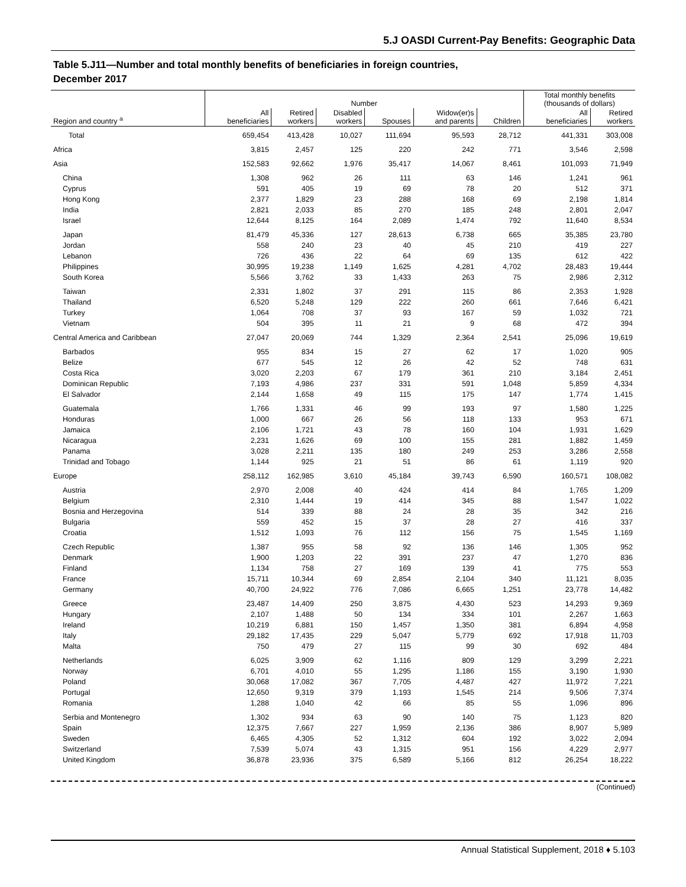5.J OASDI Current-Pay Benefits: Geographic Data
Table 5.J11—Number and total monthly benefits of beneficiaries in foreign countries,
December 2017
| | Number | | | | | | Total monthly benefits (thousands of dollars) | |
| --- | --- | --- | --- | --- | --- | --- | --- | --- |
| Region and country <sup>a</sup> | All beneficiaries | Retired workers | Disabled workers | Spouses | Widow(er)s and parents | Children | All beneficiaries | Retired workers |
| Total | 659,454 | 413,428 | 10,027 | 111,694 | 95,593 | 28,712 | 441,331 | 303,008 |
| Africa | 3,815 | 2,457 | 125 | 220 | 242 | 771 | 3,546 | 2,598 |
| Asia | 152,583 | 92,662 | 1,976 | 35,417 | 14,067 | 8,461 | 101,093 | 71,949 |
| China | 1,308 | 962 | 26 | 111 | 63 | 146 | 1,241 | 961 |
| Cyprus | 591 | 405 | 19 | 69 | 78 | 20 | 512 | 371 |
| Hong Kong | 2,377 | 1,829 | 23 | 288 | 168 | 69 | 2,198 | 1,814 |
| India | 2,821 | 2,033 | 85 | 270 | 185 | 248 | 2,801 | 2,047 |
| Israel | 12,644 | 8,125 | 164 | 2,089 | 1,474 | 792 | 11,640 | 8,534 |
| Japan | 81,479 | 45,336 | 127 | 28,613 | 6,738 | 665 | 35,385 | 23,780 |
| Jordan | 558 | 240 | 23 | 40 | 45 | 210 | 419 | 227 |
| Lebanon | 726 | 436 | 22 | 64 | 69 | 135 | 612 | 422 |
| Philippines | 30,995 | 19,238 | 1,149 | 1,625 | 4,281 | 4,702 | 28,483 | 19,444 |
| South Korea | 5,566 | 3,762 | 33 | 1,433 | 263 | 75 | 2,986 | 2,312 |
| Taiwan | 2,331 | 1,802 | 37 | 291 | 115 | 86 | 2,353 | 1,928 |
| Thailand | 6,520 | 5,248 | 129 | 222 | 260 | 661 | 7,646 | 6,421 |
| Turkey | 1,064 | 708 | 37 | 93 | 167 | 59 | 1,032 | 721 |
| Vietnam | 504 | 395 | 11 | 21 | 9 | 68 | 472 | 394 |
| Central America and Caribbean | 27,047 | 20,069 | 744 | 1,329 | 2,364 | 2,541 | 25,096 | 19,619 |
| Barbados | 955 | 834 | 15 | 27 | 62 | 17 | 1,020 | 905 |
| Belize | 677 | 545 | 12 | 26 | 42 | 52 | 748 | 631 |
| Costa Rica | 3,020 | 2,203 | 67 | 179 | 361 | 210 | 3,184 | 2,451 |
| Dominican Republic | 7,193 | 4,986 | 237 | 331 | 591 | 1,048 | 5,859 | 4,334 |
| El Salvador | 2,144 | 1,658 | 49 | 115 | 175 | 147 | 1,774 | 1,415 |
| Guatemala | 1,766 | 1,331 | 46 | 99 | 193 | 97 | 1,580 | 1,225 |
| Honduras | 1,000 | 667 | 26 | 56 | 118 | 133 | 953 | 671 |
| Jamaica | 2,106 | 1,721 | 43 | 78 | 160 | 104 | 1,931 | 1,629 |
| Nicaragua | 2,231 | 1,626 | 69 | 100 | 155 | 281 | 1,882 | 1,459 |
| Panama | 3,028 | 2,211 | 135 | 180 | 249 | 253 | 3,286 | 2,558 |
| Trinidad and Tobago | 1,144 | 925 | 21 | 51 | 86 | 61 | 1,119 | 920 |
| Europe | 258,112 | 162,985 | 3,610 | 45,184 | 39,743 | 6,590 | 160,571 | 108,082 |
| Austria | 2,970 | 2,008 | 40 | 424 | 414 | 84 | 1,765 | 1,209 |
| Belgium | 2,310 | 1,444 | 19 | 414 | 345 | 88 | 1,547 | 1,022 |
| Bosnia and Herzegovina | 514 | 339 | 88 | 24 | 28 | 35 | 342 | 216 |
| Bulgaria | 559 | 452 | 15 | 37 | 28 | 27 | 416 | 337 |
| Croatia | 1,512 | 1,093 | 76 | 112 | 156 | 75 | 1,545 | 1,169 |
| Czech Republic | 1,387 | 955 | 58 | 92 | 136 | 146 | 1,305 | 952 |
| Denmark | 1,900 | 1,203 | 22 | 391 | 237 | 47 | 1,270 | 836 |
| Finland | 1,134 | 758 | 27 | 169 | 139 | 41 | 775 | 553 |
| France | 15,711 | 10,344 | 69 | 2,854 | 2,104 | 340 | 11,121 | 8,035 |
| Germany | 40,700 | 24,922 | 776 | 7,086 | 6,665 | 1,251 | 23,778 | 14,482 |
| Greece | 23,487 | 14,409 | 250 | 3,875 | 4,430 | 523 | 14,293 | 9,369 |
| Hungary | 2,107 | 1,488 | 50 | 134 | 334 | 101 | 2,267 | 1,663 |
| Ireland | 10,219 | 6,881 | 150 | 1,457 | 1,350 | 381 | 6,894 | 4,958 |
| Italy | 29,182 | 17,435 | 229 | 5,047 | 5,779 | 692 | 17,918 | 11,703 |
| Malta | 750 | 479 | 27 | 115 | 99 | 30 | 692 | 484 |
| Netherlands | 6,025 | 3,909 | 62 | 1,116 | 809 | 129 | 3,299 | 2,221 |
| Norway | 6,701 | 4,010 | 55 | 1,295 | 1,186 | 155 | 3,190 | 1,930 |
| Poland | 30,068 | 17,082 | 367 | 7,705 | 4,487 | 427 | 11,972 | 7,221 |
| Portugal | 12,650 | 9,319 | 379 | 1,193 | 1,545 | 214 | 9,506 | 7,374 |
| Romania | 1,288 | 1,040 | 42 | 66 | 85 | 55 | 1,096 | 896 |
| Serbia and Montenegro | 1,302 | 934 | 63 | 90 | 140 | 75 | 1,123 | 820 |
| Spain | 12,375 | 7,667 | 227 | 1,959 | 2,136 | 386 | 8,907 | 5,989 |
| Sweden | 6,465 | 4,305 | 52 | 1,312 | 604 | 192 | 3,022 | 2,094 |
| Switzerland | 7,539 | 5,074 | 43 | 1,315 | 951 | 156 | 4,229 | 2,977 |
| United Kingdom | 36,878 | 23,936 | 375 | 6,589 | 5,166 | 812 | 26,254 | 18,222 |
(Continued)
Annual Statistical Supplement, 2018 ♦ 5.103